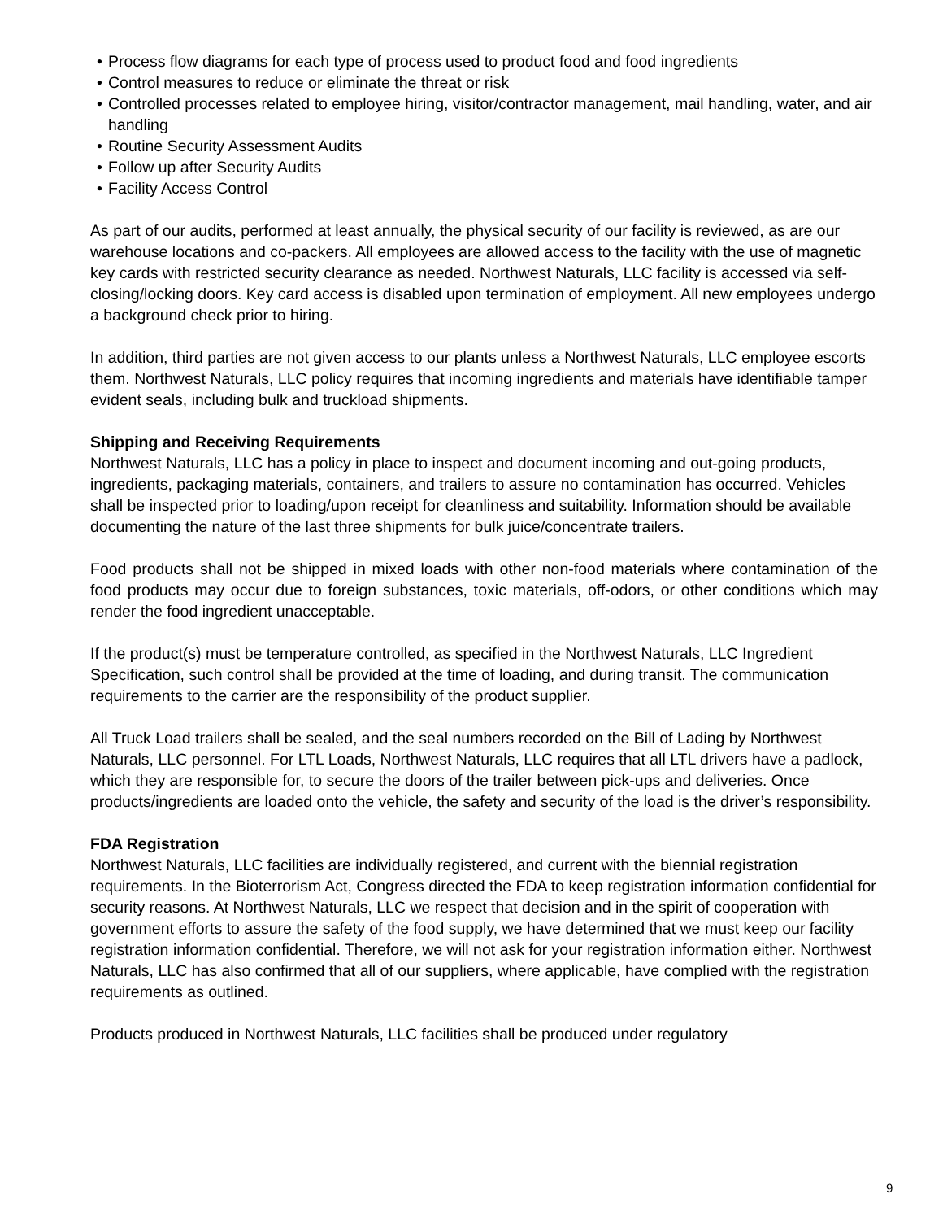• Process flow diagrams for each type of process used to product food and food ingredients
• Control measures to reduce or eliminate the threat or risk
• Controlled processes related to employee hiring, visitor/contractor management, mail handling, water, and air handling
• Routine Security Assessment Audits
• Follow up after Security Audits
• Facility Access Control
As part of our audits, performed at least annually, the physical security of our facility is reviewed, as are our warehouse locations and co-packers. All employees are allowed access to the facility with the use of magnetic key cards with restricted security clearance as needed. Northwest Naturals, LLC facility is accessed via self- closing/locking doors. Key card access is disabled upon termination of employment. All new employees undergo a background check prior to hiring.
In addition, third parties are not given access to our plants unless a Northwest Naturals, LLC employee escorts them. Northwest Naturals, LLC policy requires that incoming ingredients and materials have identifiable tamper evident seals, including bulk and truckload shipments.
Shipping and Receiving Requirements
Northwest Naturals, LLC has a policy in place to inspect and document incoming and out-going products, ingredients, packaging materials, containers, and trailers to assure no contamination has occurred. Vehicles shall be inspected prior to loading/upon receipt for cleanliness and suitability. Information should be available documenting the nature of the last three shipments for bulk juice/concentrate trailers.
Food products shall not be shipped in mixed loads with other non-food materials where contamination of the food products may occur due to foreign substances, toxic materials, off-odors, or other conditions which may render the food ingredient unacceptable.
If the product(s) must be temperature controlled, as specified in the Northwest Naturals, LLC Ingredient Specification, such control shall be provided at the time of loading, and during transit. The communication requirements to the carrier are the responsibility of the product supplier.
All Truck Load trailers shall be sealed, and the seal numbers recorded on the Bill of Lading by Northwest Naturals, LLC personnel. For LTL Loads, Northwest Naturals, LLC requires that all LTL drivers have a padlock, which they are responsible for, to secure the doors of the trailer between pick-ups and deliveries. Once products/ingredients are loaded onto the vehicle, the safety and security of the load is the driver’s responsibility.
FDA Registration
Northwest Naturals, LLC facilities are individually registered, and current with the biennial registration requirements. In the Bioterrorism Act, Congress directed the FDA to keep registration information confidential for security reasons. At Northwest Naturals, LLC we respect that decision and in the spirit of cooperation with government efforts to assure the safety of the food supply, we have determined that we must keep our facility registration information confidential. Therefore, we will not ask for your registration information either. Northwest Naturals, LLC has also confirmed that all of our suppliers, where applicable, have complied with the registration requirements as outlined.
Products produced in Northwest Naturals, LLC facilities shall be produced under regulatory
9